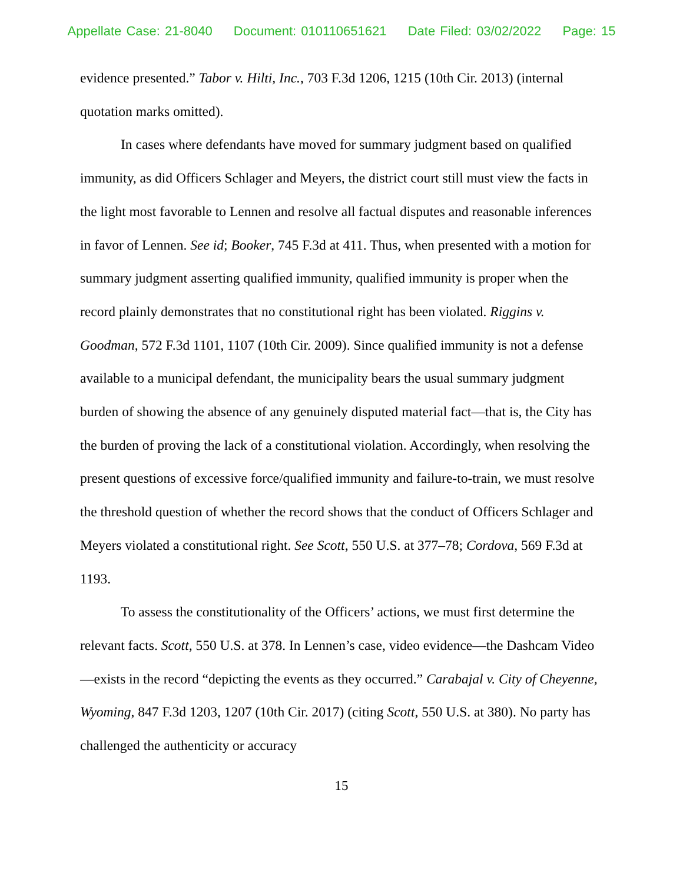Appellate Case: 21-8040 Document: 010110651621 Date Filed: 03/02/2022 Page: 15
evidence presented.” Tabor v. Hilti, Inc., 703 F.3d 1206, 1215 (10th Cir. 2013) (internal quotation marks omitted).
In cases where defendants have moved for summary judgment based on qualified immunity, as did Officers Schlager and Meyers, the district court still must view the facts in the light most favorable to Lennen and resolve all factual disputes and reasonable inferences in favor of Lennen. See id; Booker, 745 F.3d at 411. Thus, when presented with a motion for summary judgment asserting qualified immunity, qualified immunity is proper when the record plainly demonstrates that no constitutional right has been violated. Riggins v. Goodman, 572 F.3d 1101, 1107 (10th Cir. 2009). Since qualified immunity is not a defense available to a municipal defendant, the municipality bears the usual summary judgment burden of showing the absence of any genuinely disputed material fact—that is, the City has the burden of proving the lack of a constitutional violation. Accordingly, when resolving the present questions of excessive force/qualified immunity and failure-to-train, we must resolve the threshold question of whether the record shows that the conduct of Officers Schlager and Meyers violated a constitutional right. See Scott, 550 U.S. at 377–78; Cordova, 569 F.3d at 1193.
To assess the constitutionality of the Officers’ actions, we must first determine the relevant facts. Scott, 550 U.S. at 378. In Lennen’s case, video evidence—the Dashcam Video—exists in the record “depicting the events as they occurred.” Carabajal v. City of Cheyenne, Wyoming, 847 F.3d 1203, 1207 (10th Cir. 2017) (citing Scott, 550 U.S. at 380). No party has challenged the authenticity or accuracy
15